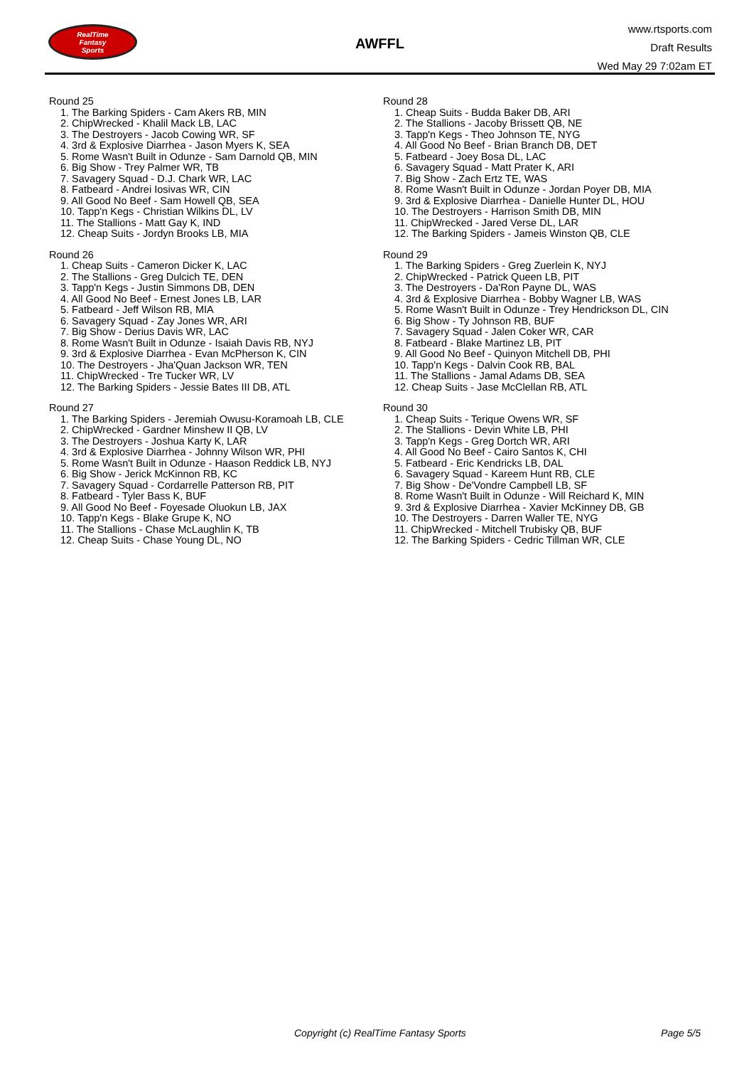RealTime
Fantasy
Sports
AWFFL
www.rtsports.com
Draft Results
Wed May 29 7:02am ET
Round 25
1. The Barking Spiders - Cam Akers RB, MIN
2. ChipWrecked - Khalil Mack LB, LAC
3. The Destroyers - Jacob Cowing WR, SF
4. 3rd & Explosive Diarrhea - Jason Myers K, SEA
5. Rome Wasn't Built in Odunze - Sam Darnold QB, MIN
6. Big Show - Trey Palmer WR, TB
7. Savagery Squad - D.J. Chark WR, LAC
8. Fatbeard - Andrei Iosivas WR, CIN
9. All Good No Beef - Sam Howell QB, SEA
10. Tapp'n Kegs - Christian Wilkins DL, LV
11. The Stallions - Matt Gay K, IND
12. Cheap Suits - Jordyn Brooks LB, MIA
Round 26
1. Cheap Suits - Cameron Dicker K, LAC
2. The Stallions - Greg Dulcich TE, DEN
3. Tapp'n Kegs - Justin Simmons DB, DEN
4. All Good No Beef - Ernest Jones LB, LAR
5. Fatbeard - Jeff Wilson RB, MIA
6. Savagery Squad - Zay Jones WR, ARI
7. Big Show - Derius Davis WR, LAC
8. Rome Wasn't Built in Odunze - Isaiah Davis RB, NYJ
9. 3rd & Explosive Diarrhea - Evan McPherson K, CIN
10. The Destroyers - Jha'Quan Jackson WR, TEN
11. ChipWrecked - Tre Tucker WR, LV
12. The Barking Spiders - Jessie Bates III DB, ATL
Round 27
1. The Barking Spiders - Jeremiah Owusu-Koramoah LB, CLE
2. ChipWrecked - Gardner Minshew II QB, LV
3. The Destroyers - Joshua Karty K, LAR
4. 3rd & Explosive Diarrhea - Johnny Wilson WR, PHI
5. Rome Wasn't Built in Odunze - Haason Reddick LB, NYJ
6. Big Show - Jerick McKinnon RB, KC
7. Savagery Squad - Cordarrelle Patterson RB, PIT
8. Fatbeard - Tyler Bass K, BUF
9. All Good No Beef - Foyesade Oluokun LB, JAX
10. Tapp'n Kegs - Blake Grupe K, NO
11. The Stallions - Chase McLaughlin K, TB
12. Cheap Suits - Chase Young DL, NO
Round 28
1. Cheap Suits - Budda Baker DB, ARI
2. The Stallions - Jacoby Brissett QB, NE
3. Tapp'n Kegs - Theo Johnson TE, NYG
4. All Good No Beef - Brian Branch DB, DET
5. Fatbeard - Joey Bosa DL, LAC
6. Savagery Squad - Matt Prater K, ARI
7. Big Show - Zach Ertz TE, WAS
8. Rome Wasn't Built in Odunze - Jordan Poyer DB, MIA
9. 3rd & Explosive Diarrhea - Danielle Hunter DL, HOU
10. The Destroyers - Harrison Smith DB, MIN
11. ChipWrecked - Jared Verse DL, LAR
12. The Barking Spiders - Jameis Winston QB, CLE
Round 29
1. The Barking Spiders - Greg Zuerlein K, NYJ
2. ChipWrecked - Patrick Queen LB, PIT
3. The Destroyers - Da'Ron Payne DL, WAS
4. 3rd & Explosive Diarrhea - Bobby Wagner LB, WAS
5. Rome Wasn't Built in Odunze - Trey Hendrickson DL, CIN
6. Big Show - Ty Johnson RB, BUF
7. Savagery Squad - Jalen Coker WR, CAR
8. Fatbeard - Blake Martinez LB, PIT
9. All Good No Beef - Quinyon Mitchell DB, PHI
10. Tapp'n Kegs - Dalvin Cook RB, BAL
11. The Stallions - Jamal Adams DB, SEA
12. Cheap Suits - Jase McClellan RB, ATL
Round 30
1. Cheap Suits - Terique Owens WR, SF
2. The Stallions - Devin White LB, PHI
3. Tapp'n Kegs - Greg Dortch WR, ARI
4. All Good No Beef - Cairo Santos K, CHI
5. Fatbeard - Eric Kendricks LB, DAL
6. Savagery Squad - Kareem Hunt RB, CLE
7. Big Show - De'Vondre Campbell LB, SF
8. Rome Wasn't Built in Odunze - Will Reichard K, MIN
9. 3rd & Explosive Diarrhea - Xavier McKinney DB, GB
10. The Destroyers - Darren Waller TE, NYG
11. ChipWrecked - Mitchell Trubisky QB, BUF
12. The Barking Spiders - Cedric Tillman WR, CLE
Copyright (c) RealTime Fantasy Sports Page 5/5